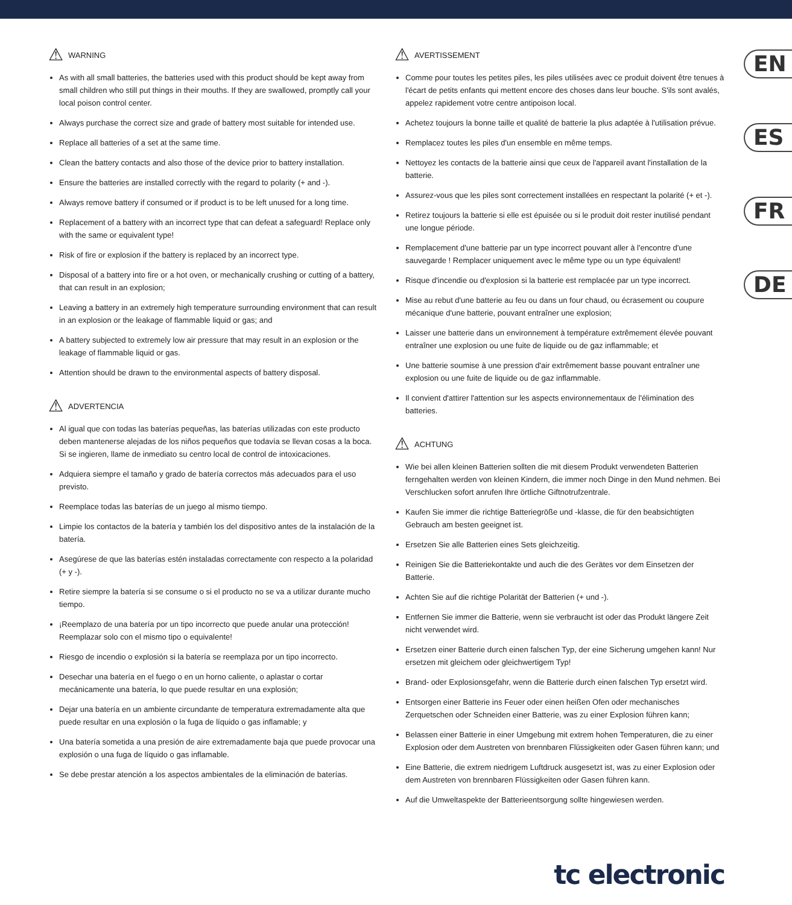EN
ES
FR
DE
⚠ WARNING
As with all small batteries, the batteries used with this product should be kept away from small children who still put things in their mouths. If they are swallowed, promptly call your local poison control center.
Always purchase the correct size and grade of battery most suitable for intended use.
Replace all batteries of a set at the same time.
Clean the battery contacts and also those of the device prior to battery installation.
Ensure the batteries are installed correctly with the regard to polarity (+ and -).
Always remove battery if consumed or if product is to be left unused for a long time.
Replacement of a battery with an incorrect type that can defeat a safeguard! Replace only with the same or equivalent type!
Risk of fire or explosion if the battery is replaced by an incorrect type.
Disposal of a battery into fire or a hot oven, or mechanically crushing or cutting of a battery, that can result in an explosion;
Leaving a battery in an extremely high temperature surrounding environment that can result in an explosion or the leakage of flammable liquid or gas; and
A battery subjected to extremely low air pressure that may result in an explosion or the leakage of flammable liquid or gas.
Attention should be drawn to the environmental aspects of battery disposal.
⚠ ADVERTENCIA
Al igual que con todas las baterías pequeñas, las baterías utilizadas con este producto deben mantenerse alejadas de los niños pequeños que todavía se llevan cosas a la boca. Si se ingieren, llame de inmediato su centro local de control de intoxicaciones.
Adquiera siempre el tamaño y grado de batería correctos más adecuados para el uso previsto.
Reemplace todas las baterías de un juego al mismo tiempo.
Limpie los contactos de la batería y también los del dispositivo antes de la instalación de la batería.
Asegúrese de que las baterías estén instaladas correctamente con respecto a la polaridad (+ y -).
Retire siempre la batería si se consume o si el producto no se va a utilizar durante mucho tiempo.
¡Reemplazo de una batería por un tipo incorrecto que puede anular una protección! Reemplazar solo con el mismo tipo o equivalente!
Riesgo de incendio o explosión si la batería se reemplaza por un tipo incorrecto.
Desechar una batería en el fuego o en un horno caliente, o aplastar o cortar mecánicamente una batería, lo que puede resultar en una explosión;
Dejar una batería en un ambiente circundante de temperatura extremadamente alta que puede resultar en una explosión o la fuga de líquido o gas inflamable; y
Una batería sometida a una presión de aire extremadamente baja que puede provocar una explosión o una fuga de líquido o gas inflamable.
Se debe prestar atención a los aspectos ambientales de la eliminación de baterías.
⚠ AVERTISSEMENT
Comme pour toutes les petites piles, les piles utilisées avec ce produit doivent être tenues à l'écart de petits enfants qui mettent encore des choses dans leur bouche. S'ils sont avalés, appelez rapidement votre centre antipoison local.
Achetez toujours la bonne taille et qualité de batterie la plus adaptée à l'utilisation prévue.
Remplacez toutes les piles d'un ensemble en même temps.
Nettoyez les contacts de la batterie ainsi que ceux de l'appareil avant l'installation de la batterie.
Assurez-vous que les piles sont correctement installées en respectant la polarité (+ et -).
Retirez toujours la batterie si elle est épuisée ou si le produit doit rester inutilisé pendant une longue période.
Remplacement d'une batterie par un type incorrect pouvant aller à l'encontre d'une sauvegarde ! Remplacer uniquement avec le même type ou un type équivalent!
Risque d'incendie ou d'explosion si la batterie est remplacée par un type incorrect.
Mise au rebut d'une batterie au feu ou dans un four chaud, ou écrasement ou coupure mécanique d'une batterie, pouvant entraîner une explosion;
Laisser une batterie dans un environnement à température extrêmement élevée pouvant entraîner une explosion ou une fuite de liquide ou de gaz inflammable; et
Une batterie soumise à une pression d'air extrêmement basse pouvant entraîner une explosion ou une fuite de liquide ou de gaz inflammable.
Il convient d'attirer l'attention sur les aspects environnementaux de l'élimination des batteries.
⚠ ACHTUNG
Wie bei allen kleinen Batterien sollten die mit diesem Produkt verwendeten Batterien ferngehalten werden von kleinen Kindern, die immer noch Dinge in den Mund nehmen. Bei Verschlucken sofort anrufen Ihre örtliche Giftnotrufzentrale.
Kaufen Sie immer die richtige Batteriegröße und -klasse, die für den beabsichtigten Gebrauch am besten geeignet ist.
Ersetzen Sie alle Batterien eines Sets gleichzeitig.
Reinigen Sie die Batteriekontakte und auch die des Gerätes vor dem Einsetzen der Batterie.
Achten Sie auf die richtige Polarität der Batterien (+ und -).
Entfernen Sie immer die Batterie, wenn sie verbraucht ist oder das Produkt längere Zeit nicht verwendet wird.
Ersetzen einer Batterie durch einen falschen Typ, der eine Sicherung umgehen kann! Nur ersetzen mit gleichem oder gleichwertigem Typ!
Brand- oder Explosionsgefahr, wenn die Batterie durch einen falschen Typ ersetzt wird.
Entsorgen einer Batterie ins Feuer oder einen heißen Ofen oder mechanisches Zerquetschen oder Schneiden einer Batterie, was zu einer Explosion führen kann;
Belassen einer Batterie in einer Umgebung mit extrem hohen Temperaturen, die zu einer Explosion oder dem Austreten von brennbaren Flüssigkeiten oder Gasen führen kann; und
Eine Batterie, die extrem niedrigem Luftdruck ausgesetzt ist, was zu einer Explosion oder dem Austreten von brennbaren Flüssigkeiten oder Gasen führen kann.
Auf die Umweltaspekte der Batterieentsorgung sollte hingewiesen werden.
tc electronic